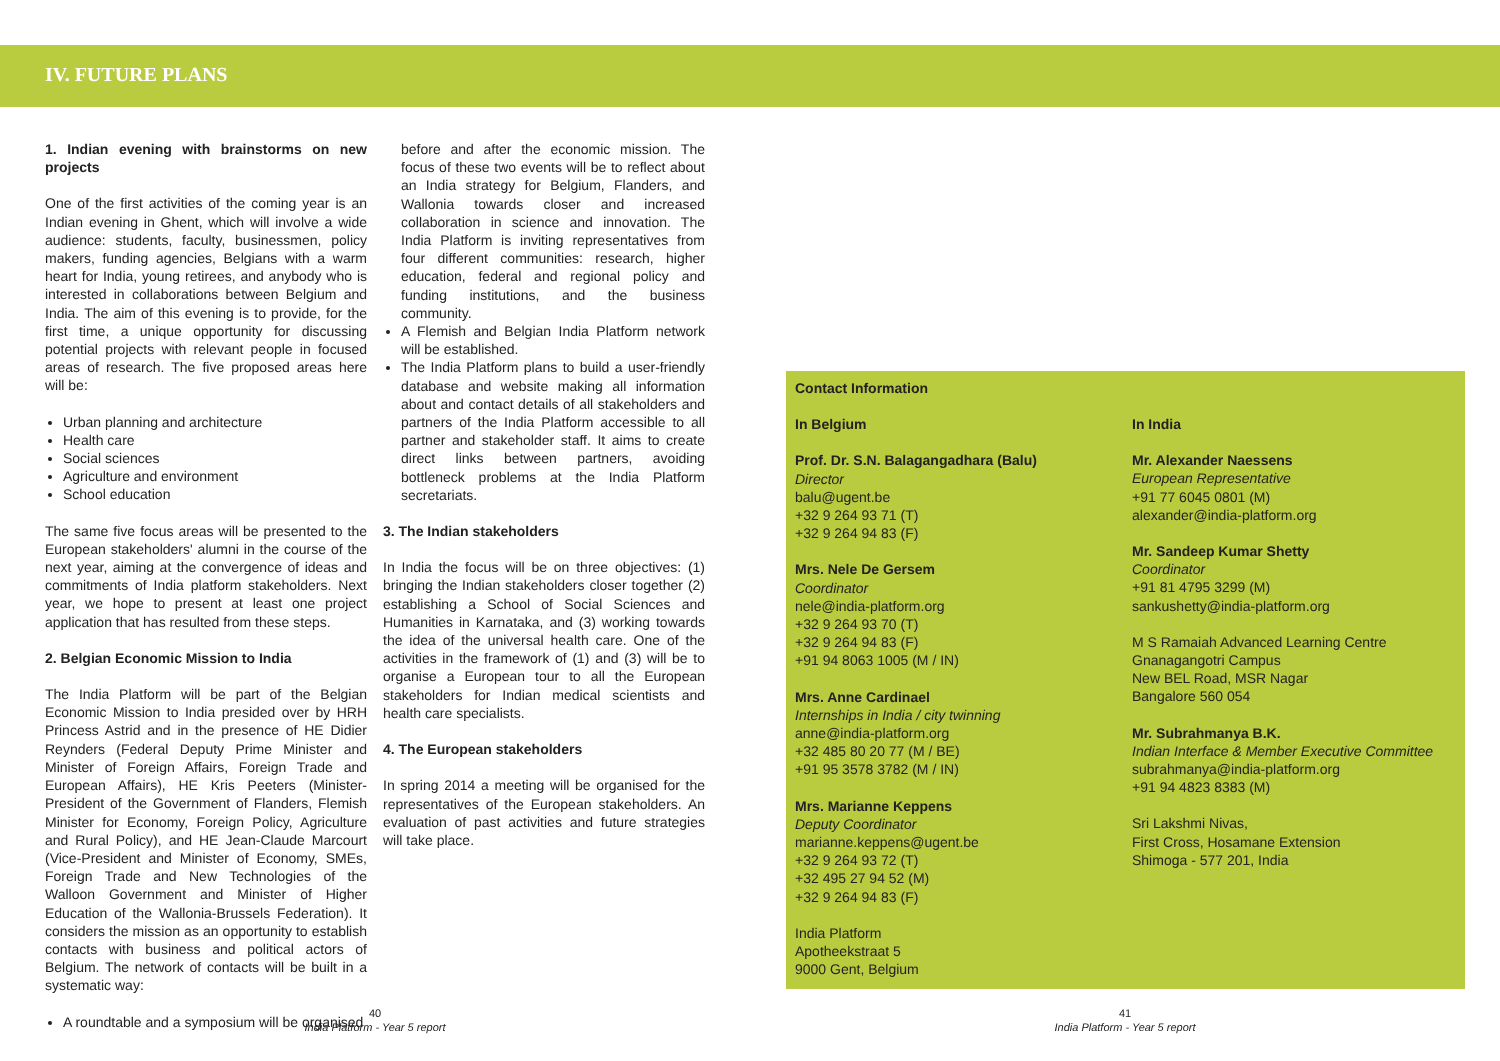IV. FUTURE PLANS
1. Indian evening with brainstorms on new projects
One of the first activities of the coming year is an Indian evening in Ghent, which will involve a wide audience: students, faculty, businessmen, policy makers, funding agencies, Belgians with a warm heart for India, young retirees, and anybody who is interested in collaborations between Belgium and India. The aim of this evening is to provide, for the first time, a unique opportunity for discussing potential projects with relevant people in focused areas of research. The five proposed areas here will be:
Urban planning and architecture
Health care
Social sciences
Agriculture and environment
School education
The same five focus areas will be presented to the European stakeholders' alumni in the course of the next year, aiming at the convergence of ideas and commitments of India platform stakeholders. Next year, we hope to present at least one project application that has resulted from these steps.
2. Belgian Economic Mission to India
The India Platform will be part of the Belgian Economic Mission to India presided over by HRH Princess Astrid and in the presence of HE Didier Reynders (Federal Deputy Prime Minister and Minister of Foreign Affairs, Foreign Trade and European Affairs), HE Kris Peeters (Minister-President of the Government of Flanders, Flemish Minister for Economy, Foreign Policy, Agriculture and Rural Policy), and HE Jean-Claude Marcourt (Vice-President and Minister of Economy, SMEs, Foreign Trade and New Technologies of the Walloon Government and Minister of Higher Education of the Wallonia-Brussels Federation). It considers the mission as an opportunity to establish contacts with business and political actors of Belgium. The network of contacts will be built in a systematic way:
A roundtable and a symposium will be organised
before and after the economic mission. The focus of these two events will be to reflect about an India strategy for Belgium, Flanders, and Wallonia towards closer and increased collaboration in science and innovation. The India Platform is inviting representatives from four different communities: research, higher education, federal and regional policy and funding institutions, and the business community.
A Flemish and Belgian India Platform network will be established.
The India Platform plans to build a user-friendly database and website making all information about and contact details of all stakeholders and partners of the India Platform accessible to all partner and stakeholder staff. It aims to create direct links between partners, avoiding bottleneck problems at the India Platform secretariats.
3. The Indian stakeholders
In India the focus will be on three objectives: (1) bringing the Indian stakeholders closer together (2) establishing a School of Social Sciences and Humanities in Karnataka, and (3) working towards the idea of the universal health care. One of the activities in the framework of (1) and (3) will be to organise a European tour to all the European stakeholders for Indian medical scientists and health care specialists.
4. The European stakeholders
In spring 2014 a meeting will be organised for the representatives of the European stakeholders. An evaluation of past activities and future strategies will take place.
Contact Information
In Belgium
Prof. Dr. S.N. Balagangadhara (Balu)
Director
balu@ugent.be
+32 9 264 93 71 (T)
+32 9 264 94 83 (F)
Mrs. Nele De Gersem
Coordinator
nele@india-platform.org
+32 9 264 93 70 (T)
+32 9 264 94 83 (F)
+91 94 8063 1005 (M / IN)
Mrs. Anne Cardinael
Internships in India / city twinning
anne@india-platform.org
+32 485 80 20 77 (M / BE)
+91 95 3578 3782 (M / IN)
Mrs. Marianne Keppens
Deputy Coordinator
marianne.keppens@ugent.be
+32 9 264 93 72 (T)
+32 495 27 94 52 (M)
+32 9 264 94 83 (F)
India Platform
Apotheekstraat 5
9000 Gent, Belgium
In India
Mr. Alexander Naessens
European Representative
+91 77 6045 0801 (M)
alexander@india-platform.org
Mr. Sandeep Kumar Shetty
Coordinator
+91 81 4795 3299 (M)
sankushetty@india-platform.org
M S Ramaiah Advanced Learning Centre
Gnanagangotri Campus
New BEL Road, MSR Nagar
Bangalore 560 054
Mr. Subrahmanya B.K.
Indian Interface & Member Executive Committee
subrahmanya@india-platform.org
+91 94 4823 8383 (M)
Sri Lakshmi Nivas,
First Cross, Hosamane Extension
Shimoga - 577 201, India
40
India Platform - Year 5 report
41
India Platform - Year 5 report